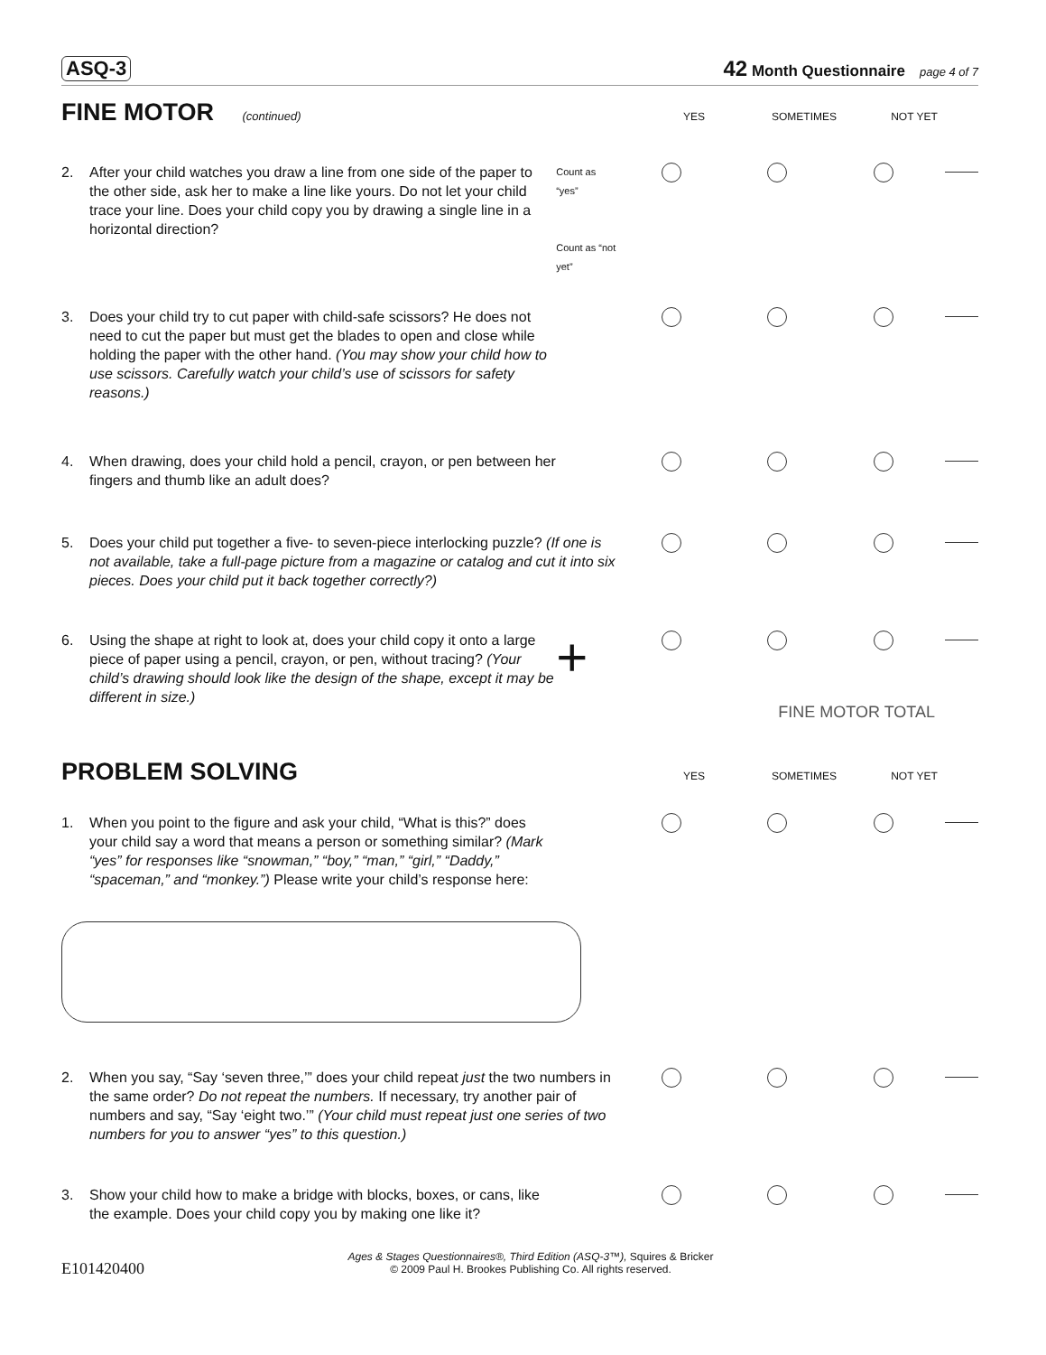ASQ-3 42 Month Questionnaire page 4 of 7
FINE MOTOR (continued) YES SOMETIMES NOT YET
2. After your child watches you draw a line from one side of the paper to the other side, ask her to make a line like yours. Do not let your child trace your line. Does your child copy you by drawing a single line in a horizontal direction?
Count as “yes”
Count as “not yet”
3. Does your child try to cut paper with child-safe scissors? He does not need to cut the paper but must get the blades to open and close while holding the paper with the other hand. (You may show your child how to use scissors. Carefully watch your child’s use of scissors for safety reasons.)
4. When drawing, does your child hold a pencil, crayon, or pen between her fingers and thumb like an adult does?
5. Does your child put together a five- to seven-piece interlocking puzzle? (If one is not available, take a full-page picture from a magazine or catalog and cut it into six pieces. Does your child put it back together correctly?)
6. Using the shape at right to look at, does your child copy it onto a large piece of paper using a pencil, crayon, or pen, without tracing? (Your child’s drawing should look like the design of the shape, except it may be different in size.)
+
FINE MOTOR TOTAL
PROBLEM SOLVING
YES SOMETIMES NOT YET
1. When you point to the figure and ask your child, “What is this?” does your child say a word that means a person or something similar? (Mark “yes” for responses like “snowman,” “boy,” “man,” “girl,” “Daddy,” “spaceman,” and “monkey.”) Please write your child’s response here:
2. When you say, “Say ‘seven three,’” does your child repeat just the two numbers in the same order? Do not repeat the numbers. If necessary, try another pair of numbers and say, “Say ‘eight two.’” (Your child must repeat just one series of two numbers for you to answer “yes” to this question.)
3. Show your child how to make a bridge with blocks, boxes, or cans, like the example. Does your child copy you by making one like it?
E101420400 Ages & Stages Questionnaires®, Third Edition (ASQ-3™), Squires & Bricker
© 2009 Paul H. Brookes Publishing Co. All rights reserved.